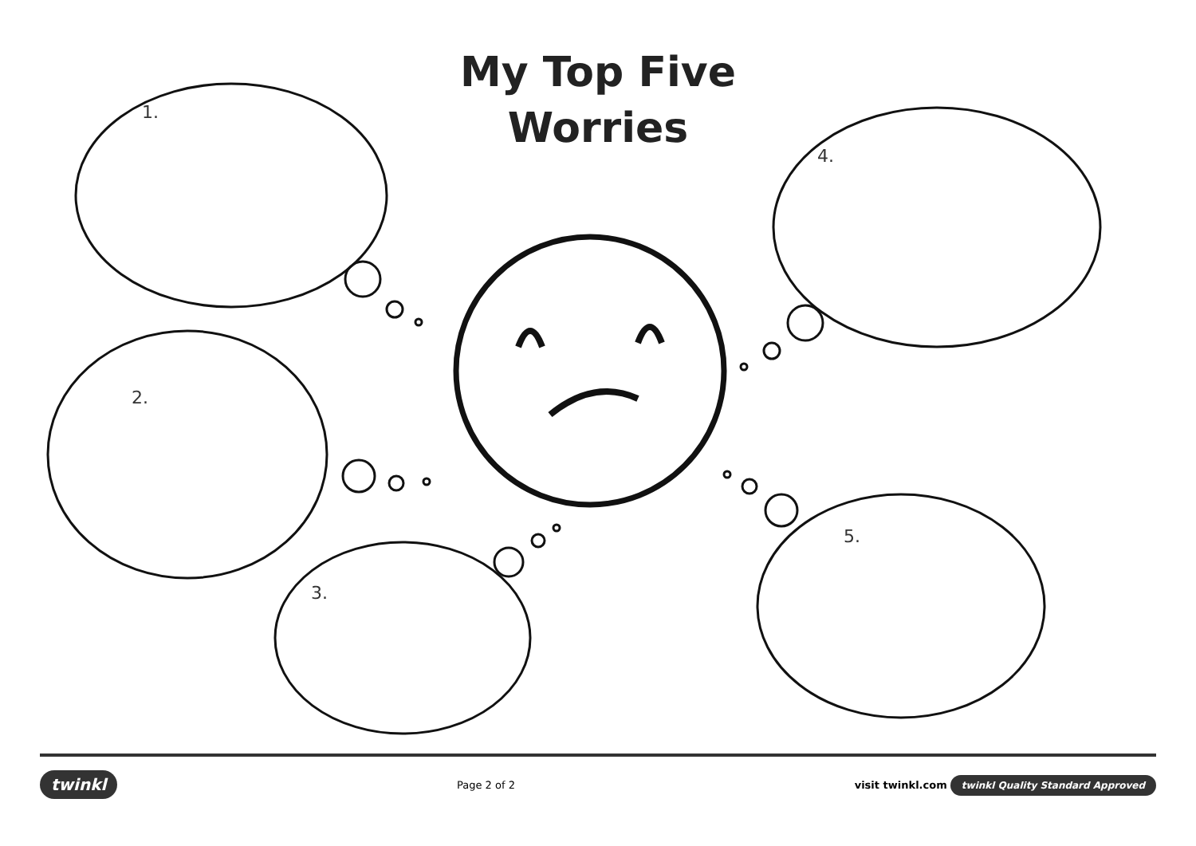My Top Five
Worries
1.
2.
3.
4.
5.
twinkl Page 2 of 2 visit twinkl.com twinkl Quality Standard Approved